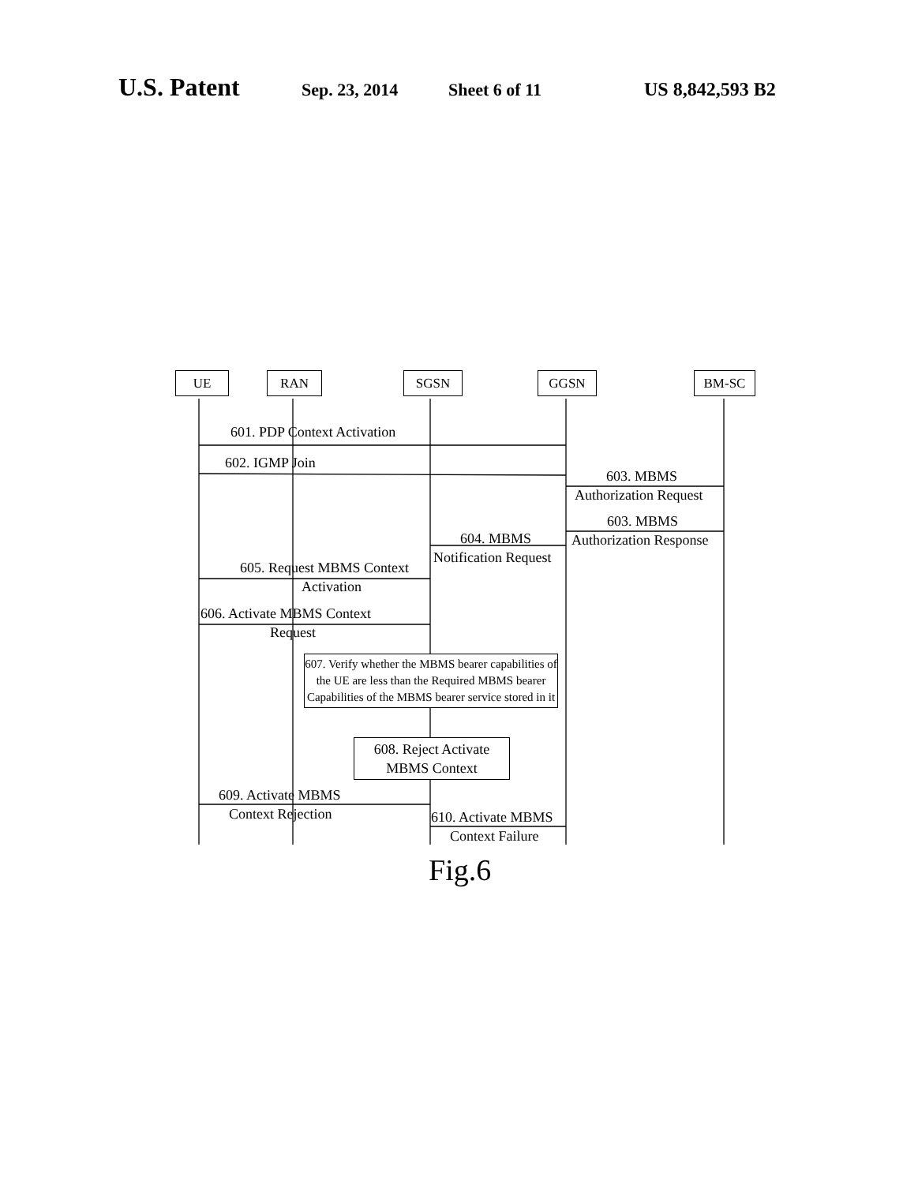U.S. Patent Sep. 23, 2014 Sheet 6 of 11 US 8,842,593 B2
UE RAN SGSN GGSN BM-SC
601. PDP Context Activation
602. IGMP Join
603. MBMS
Authorization Request
603. MBMS
Authorization Response
604. MBMS
Notification Request
605. Request MBMS Context
Activation
606. Activate MBMS Context
Request
607. Verify whether the MBMS bearer capabilities of the UE are less than the Required MBMS bearer Capabilities of the MBMS bearer service stored in it
608. Reject Activate MBMS Context
609. Activate MBMS
Context Rejection 610. Activate MBMS
Context Failure
Fig.6